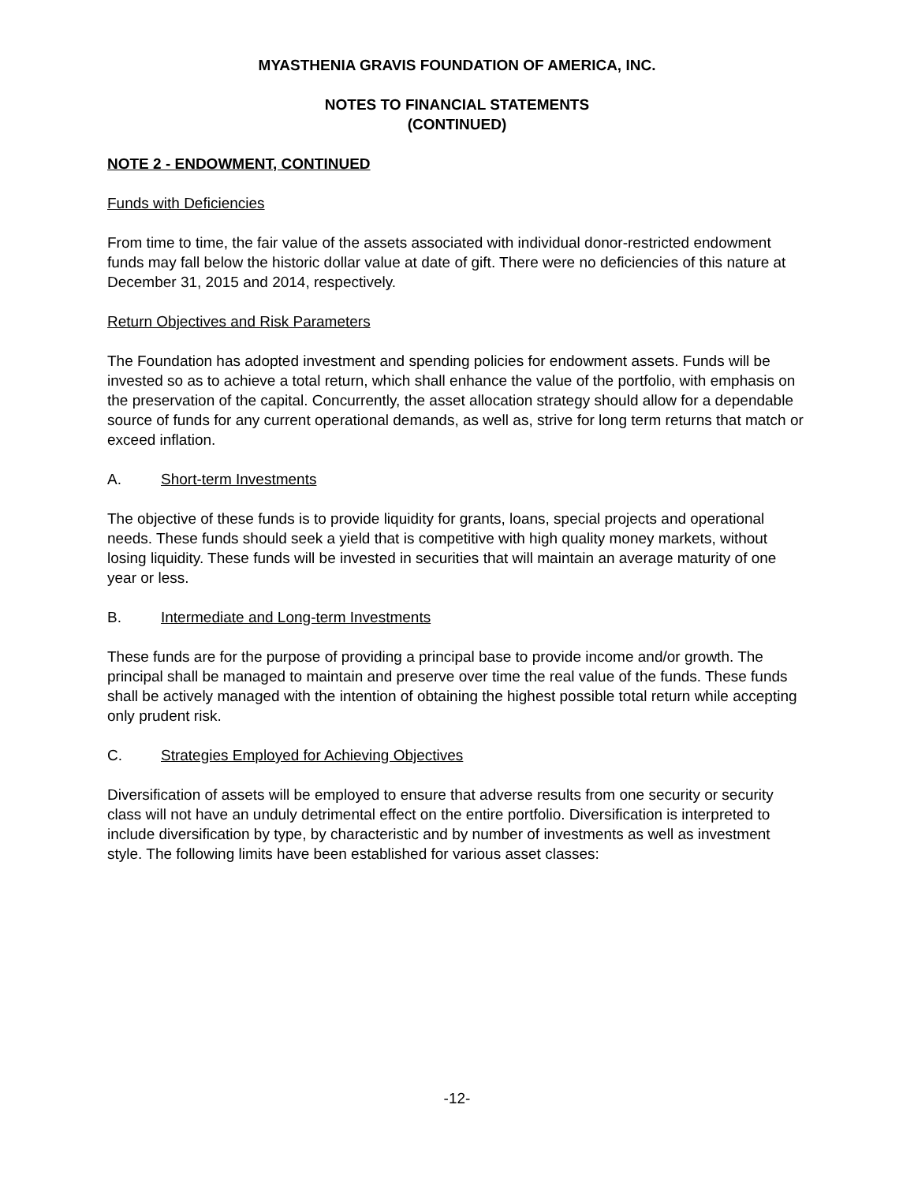MYASTHENIA GRAVIS FOUNDATION OF AMERICA, INC.
NOTES TO FINANCIAL STATEMENTS
(CONTINUED)
NOTE 2 - ENDOWMENT, CONTINUED
Funds with Deficiencies
From time to time, the fair value of the assets associated with individual donor-restricted endowment funds may fall below the historic dollar value at date of gift. There were no deficiencies of this nature at December 31, 2015 and 2014, respectively.
Return Objectives and Risk Parameters
The Foundation has adopted investment and spending policies for endowment assets. Funds will be invested so as to achieve a total return, which shall enhance the value of the portfolio, with emphasis on the preservation of the capital. Concurrently, the asset allocation strategy should allow for a dependable source of funds for any current operational demands, as well as, strive for long term returns that match or exceed inflation.
A. Short-term Investments
The objective of these funds is to provide liquidity for grants, loans, special projects and operational needs. These funds should seek a yield that is competitive with high quality money markets, without losing liquidity. These funds will be invested in securities that will maintain an average maturity of one year or less.
B. Intermediate and Long-term Investments
These funds are for the purpose of providing a principal base to provide income and/or growth. The principal shall be managed to maintain and preserve over time the real value of the funds. These funds shall be actively managed with the intention of obtaining the highest possible total return while accepting only prudent risk.
C. Strategies Employed for Achieving Objectives
Diversification of assets will be employed to ensure that adverse results from one security or security class will not have an unduly detrimental effect on the entire portfolio. Diversification is interpreted to include diversification by type, by characteristic and by number of investments as well as investment style. The following limits have been established for various asset classes:
-12-